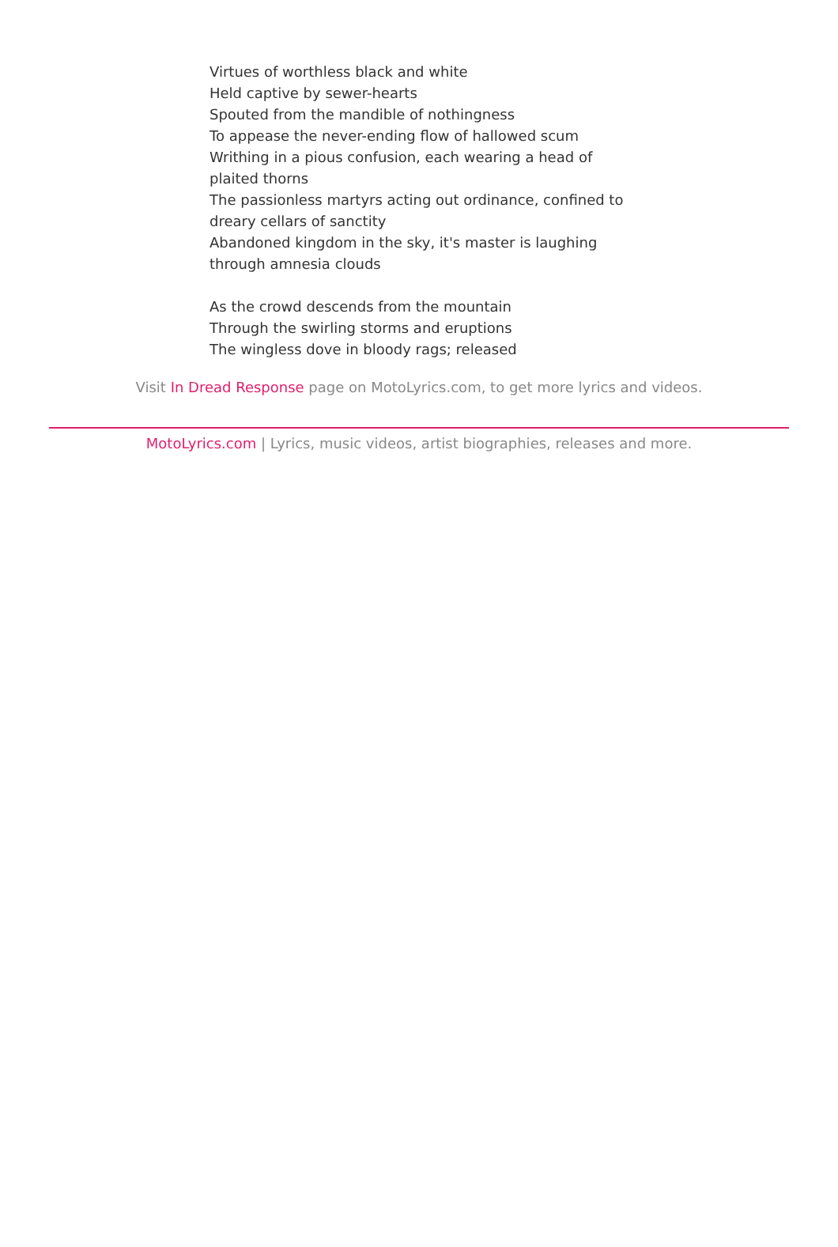Virtues of worthless black and white
Held captive by sewer-hearts
Spouted from the mandible of nothingness
To appease the never-ending flow of hallowed scum
Writhing in a pious confusion, each wearing a head of plaited thorns
The passionless martyrs acting out ordinance, confined to dreary cellars of sanctity
Abandoned kingdom in the sky, it's master is laughing through amnesia clouds
As the crowd descends from the mountain
Through the swirling storms and eruptions
The wingless dove in bloody rags; released
Visit In Dread Response page on MotoLyrics.com, to get more lyrics and videos.
MotoLyrics.com | Lyrics, music videos, artist biographies, releases and more.